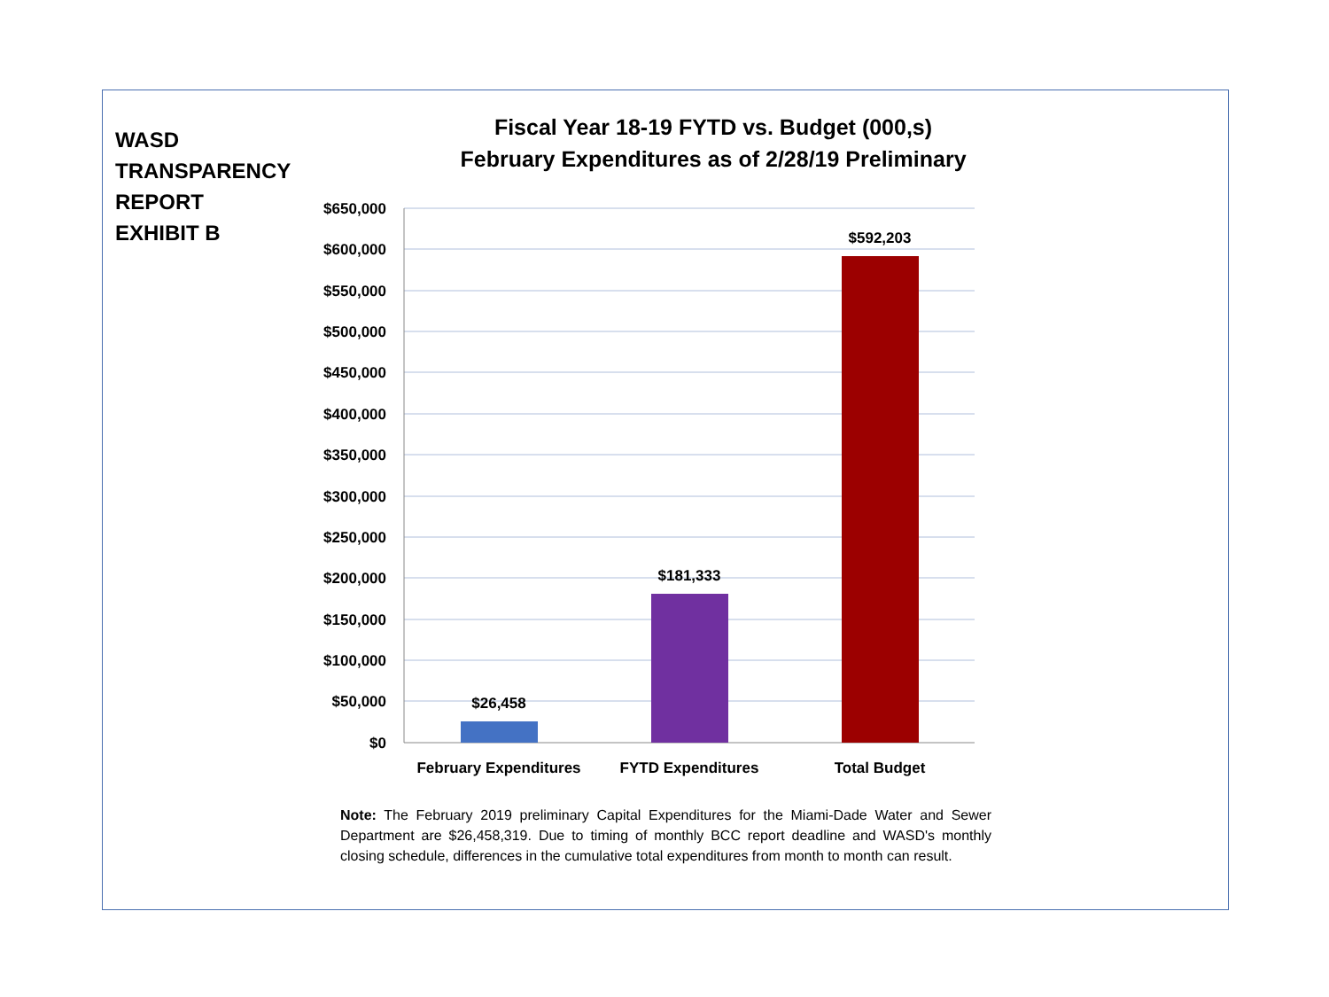WASD
TRANSPARENCY
REPORT
EXHIBIT B
Fiscal Year 18-19 FYTD vs. Budget (000,s)
February Expenditures as of 2/28/19 Preliminary
$650,000
$600,000
$550,000
$500,000
$450,000
$400,000
$350,000
$300,000
$250,000
$200,000
$150,000
$100,000
$50,000
$0
$26,458
$181,333
$592,203
February Expenditures
FYTD Expenditures
Total Budget
Note: The February 2019 preliminary Capital Expenditures for the Miami-Dade Water and Sewer Department are $26,458,319. Due to timing of monthly BCC report deadline and WASD's monthly closing schedule, differences in the cumulative total expenditures from month to month can result.